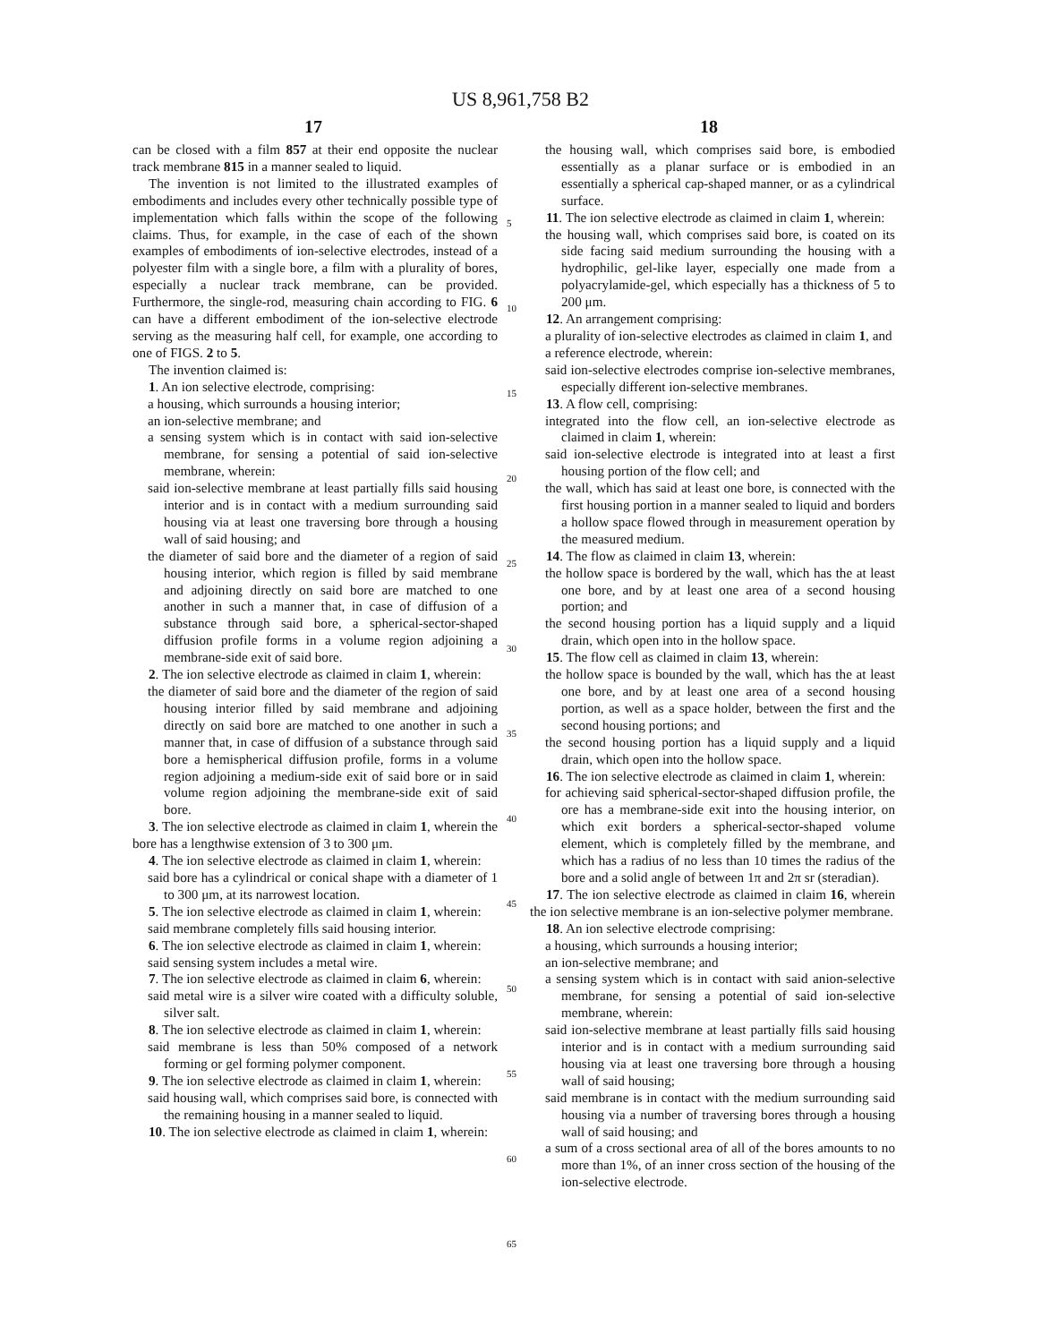US 8,961,758 B2
17 18
can be closed with a film 857 at their end opposite the nuclear track membrane 815 in a manner sealed to liquid.
The invention is not limited to the illustrated examples of embodiments and includes every other technically possible type of implementation which falls within the scope of the following claims. Thus, for example, in the case of each of the shown examples of embodiments of ion-selective electrodes, instead of a polyester film with a single bore, a film with a plurality of bores, especially a nuclear track membrane, can be provided. Furthermore, the single-rod, measuring chain according to FIG. 6 can have a different embodiment of the ion-selective electrode serving as the measuring half cell, for example, one according to one of FIGS. 2 to 5.
The invention claimed is:
1. An ion selective electrode, comprising:
a housing, which surrounds a housing interior;
an ion-selective membrane; and
a sensing system which is in contact with said ion-selective membrane, for sensing a potential of said ion-selective membrane, wherein:
said ion-selective membrane at least partially fills said housing interior and is in contact with a medium surrounding said housing via at least one traversing bore through a housing wall of said housing; and
the diameter of said bore and the diameter of a region of said housing interior, which region is filled by said membrane and adjoining directly on said bore are matched to one another in such a manner that, in case of diffusion of a substance through said bore, a spherical-sector-shaped diffusion profile forms in a volume region adjoining a membrane-side exit of said bore.
2. The ion selective electrode as claimed in claim 1, wherein:
the diameter of said bore and the diameter of the region of said housing interior filled by said membrane and adjoining directly on said bore are matched to one another in such a manner that, in case of diffusion of a substance through said bore a hemispherical diffusion profile, forms in a volume region adjoining a medium-side exit of said bore or in said volume region adjoining the membrane-side exit of said bore.
3. The ion selective electrode as claimed in claim 1, wherein the bore has a lengthwise extension of 3 to 300 μm.
4. The ion selective electrode as claimed in claim 1, wherein:
said bore has a cylindrical or conical shape with a diameter of 1 to 300 μm, at its narrowest location.
5. The ion selective electrode as claimed in claim 1, wherein:
said membrane completely fills said housing interior.
6. The ion selective electrode as claimed in claim 1, wherein:
said sensing system includes a metal wire.
7. The ion selective electrode as claimed in claim 6, wherein:
said metal wire is a silver wire coated with a difficulty soluble, silver salt.
8. The ion selective electrode as claimed in claim 1, wherein:
said membrane is less than 50% composed of a network forming or gel forming polymer component.
9. The ion selective electrode as claimed in claim 1, wherein:
said housing wall, which comprises said bore, is connected with the remaining housing in a manner sealed to liquid.
10. The ion selective electrode as claimed in claim 1, wherein:
5
10
15
20
25
30
35
40
45
50
55
60
65
the housing wall, which comprises said bore, is embodied essentially as a planar surface or is embodied in an essentially a spherical cap-shaped manner, or as a cylindrical surface.
11. The ion selective electrode as claimed in claim 1, wherein:
the housing wall, which comprises said bore, is coated on its side facing said medium surrounding the housing with a hydrophilic, gel-like layer, especially one made from a polyacrylamide-gel, which especially has a thickness of 5 to 200 μm.
12. An arrangement comprising:
a plurality of ion-selective electrodes as claimed in claim 1, and
a reference electrode, wherein:
said ion-selective electrodes comprise ion-selective membranes, especially different ion-selective membranes.
13. A flow cell, comprising:
integrated into the flow cell, an ion-selective electrode as claimed in claim 1, wherein:
said ion-selective electrode is integrated into at least a first housing portion of the flow cell; and
the wall, which has said at least one bore, is connected with the first housing portion in a manner sealed to liquid and borders a hollow space flowed through in measurement operation by the measured medium.
14. The flow as claimed in claim 13, wherein:
the hollow space is bordered by the wall, which has the at least one bore, and by at least one area of a second housing portion; and
the second housing portion has a liquid supply and a liquid drain, which open into in the hollow space.
15. The flow cell as claimed in claim 13, wherein:
the hollow space is bounded by the wall, which has the at least one bore, and by at least one area of a second housing portion, as well as a space holder, between the first and the second housing portions; and
the second housing portion has a liquid supply and a liquid drain, which open into the hollow space.
16. The ion selective electrode as claimed in claim 1, wherein:
for achieving said spherical-sector-shaped diffusion profile, the ore has a membrane-side exit into the housing interior, on which exit borders a spherical-sector-shaped volume element, which is completely filled by the membrane, and which has a radius of no less than 10 times the radius of the bore and a solid angle of between 1π and 2π sr (steradian).
17. The ion selective electrode as claimed in claim 16, wherein the ion selective membrane is an ion-selective polymer membrane.
18. An ion selective electrode comprising:
a housing, which surrounds a housing interior;
an ion-selective membrane; and
a sensing system which is in contact with said anion-selective membrane, for sensing a potential of said ion-selective membrane, wherein:
said ion-selective membrane at least partially fills said housing interior and is in contact with a medium surrounding said housing via at least one traversing bore through a housing wall of said housing;
said membrane is in contact with the medium surrounding said housing via a number of traversing bores through a housing wall of said housing; and
a sum of a cross sectional area of all of the bores amounts to no more than 1%, of an inner cross section of the housing of the ion-selective electrode.